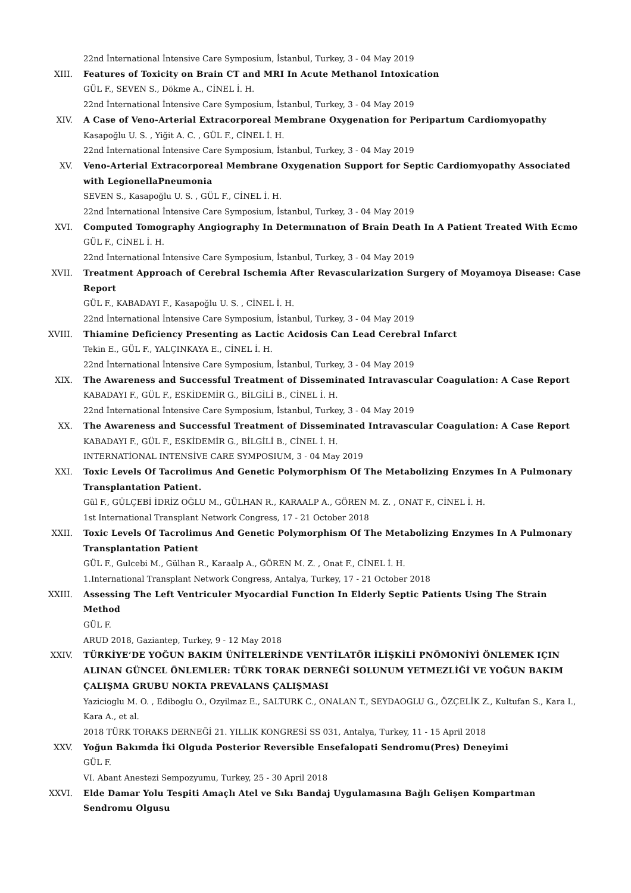22nd İnternational İntensive Care Symposium, İstanbul, Turkey, 3 - 04 May 2019
XIII. Features of Toxicity on Brain CT and MRI In Acute Methanol Intoxication
GÜL F., SEVEN S., Dökme A., CİNEL İ. H.
22nd İnternational İntensive Care Symposium, İstanbul, Turkey, 3 - 04 May 2019
XIV. A Case of Veno-Arterial Extracorporeal Membrane Oxygenation for Peripartum Cardiomyopathy
Kasapoğlu U. S. , Yiğit A. C. , GÜL F., CİNEL İ. H.
22nd İnternational İntensive Care Symposium, İstanbul, Turkey, 3 - 04 May 2019
XV. Veno-Arterial Extracorporeal Membrane Oxygenation Support for Septic Cardiomyopathy Associated with LegionellaPneumonia
SEVEN S., Kasapoğlu U. S. , GÜL F., CİNEL İ. H.
22nd İnternational İntensive Care Symposium, İstanbul, Turkey, 3 - 04 May 2019
XVI. Computed Tomography Angiography In Determınatıon of Brain Death In A Patient Treated With Ecmo
GÜL F., CİNEL İ. H.
22nd İnternational İntensive Care Symposium, İstanbul, Turkey, 3 - 04 May 2019
XVII. Treatment Approach of Cerebral Ischemia After Revascularization Surgery of Moyamoya Disease: Case Report
GÜL F., KABADAYI F., Kasapoğlu U. S. , CİNEL İ. H.
22nd İnternational İntensive Care Symposium, İstanbul, Turkey, 3 - 04 May 2019
XVIII. Thiamine Deficiency Presenting as Lactic Acidosis Can Lead Cerebral Infarct
Tekin E., GÜL F., YALÇINKAYA E., CİNEL İ. H.
22nd İnternational İntensive Care Symposium, İstanbul, Turkey, 3 - 04 May 2019
XIX. The Awareness and Successful Treatment of Disseminated Intravascular Coagulation: A Case Report
KABADAYI F., GÜL F., ESKİDEMİR G., BİLGİLİ B., CİNEL İ. H.
22nd İnternational İntensive Care Symposium, İstanbul, Turkey, 3 - 04 May 2019
XX. The Awareness and Successful Treatment of Disseminated Intravascular Coagulation: A Case Report
KABADAYI F., GÜL F., ESKİDEMİR G., BİLGİLİ B., CİNEL İ. H.
INTERNATİONAL INTENSİVE CARE SYMPOSIUM, 3 - 04 May 2019
XXI. Toxic Levels Of Tacrolimus And Genetic Polymorphism Of The Metabolizing Enzymes In A Pulmonary Transplantation Patient.
Gül F., GÜLÇEBİ İDRİZ OĞLU M., GÜLHAN R., KARAALP A., GÖREN M. Z. , ONAT F., CİNEL İ. H.
1st International Transplant Network Congress, 17 - 21 October 2018
XXII. Toxic Levels Of Tacrolimus And Genetic Polymorphism Of The Metabolizing Enzymes In A Pulmonary Transplantation Patient
GÜL F., Gulcebi M., Gülhan R., Karaalp A., GÖREN M. Z. , Onat F., CİNEL İ. H.
1.International Transplant Network Congress, Antalya, Turkey, 17 - 21 October 2018
XXIII. Assessing The Left Ventriculer Myocardial Function In Elderly Septic Patients Using The Strain Method
GÜL F.
ARUD 2018, Gaziantep, Turkey, 9 - 12 May 2018
XXIV. TÜRKİYE’DE YOĞUN BAKIM ÜNİTELERİNDE VENTİLATÖR İLİŞKİLİ PNÖMONİYİ ÖNLEMEK IÇIN ALINAN GÜNCEL ÖNLEMLER: TÜRK TORAK DERNEĞİ SOLUNUM YETMEZLİĞİ VE YOĞUN BAKIM ÇALIŞMA GRUBU NOKTA PREVALANS ÇALIŞMASI
Yazicioglu M. O. , Ediboglu O., Ozyilmaz E., SALTURK C., ONALAN T., SEYDAOGLU G., ÖZÇELİK Z., Kultufan S., Kara I., Kara A., et al.
2018 TÜRK TORAKS DERNEĞİ 21. YILLIK KONGRESİ SS 031, Antalya, Turkey, 11 - 15 April 2018
XXV. Yoğun Bakımda İki Olguda Posterior Reversible Ensefalopati Sendromu(Pres) Deneyimi
GÜL F.
VI. Abant Anestezi Sempozyumu, Turkey, 25 - 30 April 2018
XXVI. Elde Damar Yolu Tespiti Amaçlı Atel ve Sıkı Bandaj Uygulamasına Bağlı Gelişen Kompartman Sendromu Olgusu